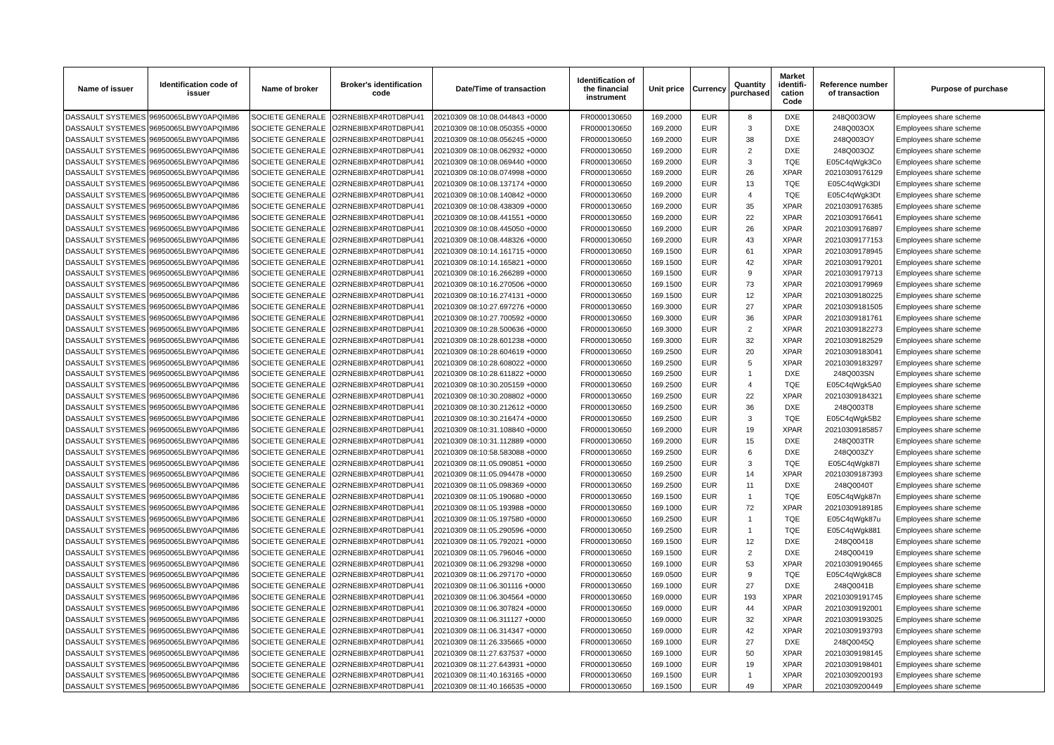| Name of issuer | Identification code of issuer | Name of broker | Broker's identification code | Date/Time of transaction | Identification of the financial instrument | Unit price | Currency | Quantity purchased | Market identifi-cation Code | Reference number of transaction | Purpose of purchase |
| --- | --- | --- | --- | --- | --- | --- | --- | --- | --- | --- | --- |
| DASSAULT SYSTEMES | 96950065LBWY0APQIM86 | SOCIETE GENERALE | O2RNE8IBXP4R0TD8PU41 | 20210309 08:10:08.044843 +0000 | FR0000130650 | 169.2000 | EUR | 8 | DXE | 248Q003OW | Employees share scheme |
| DASSAULT SYSTEMES | 96950065LBWY0APQIM86 | SOCIETE GENERALE | O2RNE8IBXP4R0TD8PU41 | 20210309 08:10:08.050355 +0000 | FR0000130650 | 169.2000 | EUR | 3 | DXE | 248Q003OX | Employees share scheme |
| DASSAULT SYSTEMES | 96950065LBWY0APQIM86 | SOCIETE GENERALE | O2RNE8IBXP4R0TD8PU41 | 20210309 08:10:08.056245 +0000 | FR0000130650 | 169.2000 | EUR | 38 | DXE | 248Q003OY | Employees share scheme |
| DASSAULT SYSTEMES | 96950065LBWY0APQIM86 | SOCIETE GENERALE | O2RNE8IBXP4R0TD8PU41 | 20210309 08:10:08.062932 +0000 | FR0000130650 | 169.2000 | EUR | 2 | DXE | 248Q003OZ | Employees share scheme |
| DASSAULT SYSTEMES | 96950065LBWY0APQIM86 | SOCIETE GENERALE | O2RNE8IBXP4R0TD8PU41 | 20210309 08:10:08.069440 +0000 | FR0000130650 | 169.2000 | EUR | 3 | TQE | E05C4qWgk3Co | Employees share scheme |
| DASSAULT SYSTEMES | 96950065LBWY0APQIM86 | SOCIETE GENERALE | O2RNE8IBXP4R0TD8PU41 | 20210309 08:10:08.074998 +0000 | FR0000130650 | 169.2000 | EUR | 26 | XPAR | 20210309176129 | Employees share scheme |
| DASSAULT SYSTEMES | 96950065LBWY0APQIM86 | SOCIETE GENERALE | O2RNE8IBXP4R0TD8PU41 | 20210309 08:10:08.137174 +0000 | FR0000130650 | 169.2000 | EUR | 13 | TQE | E05C4qWgk3Dl | Employees share scheme |
| DASSAULT SYSTEMES | 96950065LBWY0APQIM86 | SOCIETE GENERALE | O2RNE8IBXP4R0TD8PU41 | 20210309 08:10:08.140842 +0000 | FR0000130650 | 169.2000 | EUR | 4 | TQE | E05C4qWgk3Dt | Employees share scheme |
| DASSAULT SYSTEMES | 96950065LBWY0APQIM86 | SOCIETE GENERALE | O2RNE8IBXP4R0TD8PU41 | 20210309 08:10:08.438309 +0000 | FR0000130650 | 169.2000 | EUR | 35 | XPAR | 20210309176385 | Employees share scheme |
| DASSAULT SYSTEMES | 96950065LBWY0APQIM86 | SOCIETE GENERALE | O2RNE8IBXP4R0TD8PU41 | 20210309 08:10:08.441551 +0000 | FR0000130650 | 169.2000 | EUR | 22 | XPAR | 20210309176641 | Employees share scheme |
| DASSAULT SYSTEMES | 96950065LBWY0APQIM86 | SOCIETE GENERALE | O2RNE8IBXP4R0TD8PU41 | 20210309 08:10:08.445050 +0000 | FR0000130650 | 169.2000 | EUR | 26 | XPAR | 20210309176897 | Employees share scheme |
| DASSAULT SYSTEMES | 96950065LBWY0APQIM86 | SOCIETE GENERALE | O2RNE8IBXP4R0TD8PU41 | 20210309 08:10:08.448326 +0000 | FR0000130650 | 169.2000 | EUR | 43 | XPAR | 20210309177153 | Employees share scheme |
| DASSAULT SYSTEMES | 96950065LBWY0APQIM86 | SOCIETE GENERALE | O2RNE8IBXP4R0TD8PU41 | 20210309 08:10:14.161715 +0000 | FR0000130650 | 169.1500 | EUR | 61 | XPAR | 20210309178945 | Employees share scheme |
| DASSAULT SYSTEMES | 96950065LBWY0APQIM86 | SOCIETE GENERALE | O2RNE8IBXP4R0TD8PU41 | 20210309 08:10:14.165821 +0000 | FR0000130650 | 169.1500 | EUR | 42 | XPAR | 20210309179201 | Employees share scheme |
| DASSAULT SYSTEMES | 96950065LBWY0APQIM86 | SOCIETE GENERALE | O2RNE8IBXP4R0TD8PU41 | 20210309 08:10:16.266289 +0000 | FR0000130650 | 169.1500 | EUR | 9 | XPAR | 20210309179713 | Employees share scheme |
| DASSAULT SYSTEMES | 96950065LBWY0APQIM86 | SOCIETE GENERALE | O2RNE8IBXP4R0TD8PU41 | 20210309 08:10:16.270506 +0000 | FR0000130650 | 169.1500 | EUR | 73 | XPAR | 20210309179969 | Employees share scheme |
| DASSAULT SYSTEMES | 96950065LBWY0APQIM86 | SOCIETE GENERALE | O2RNE8IBXP4R0TD8PU41 | 20210309 08:10:16.274131 +0000 | FR0000130650 | 169.1500 | EUR | 12 | XPAR | 20210309180225 | Employees share scheme |
| DASSAULT SYSTEMES | 96950065LBWY0APQIM86 | SOCIETE GENERALE | O2RNE8IBXP4R0TD8PU41 | 20210309 08:10:27.697276 +0000 | FR0000130650 | 169.3000 | EUR | 27 | XPAR | 20210309181505 | Employees share scheme |
| DASSAULT SYSTEMES | 96950065LBWY0APQIM86 | SOCIETE GENERALE | O2RNE8IBXP4R0TD8PU41 | 20210309 08:10:27.700592 +0000 | FR0000130650 | 169.3000 | EUR | 36 | XPAR | 20210309181761 | Employees share scheme |
| DASSAULT SYSTEMES | 96950065LBWY0APQIM86 | SOCIETE GENERALE | O2RNE8IBXP4R0TD8PU41 | 20210309 08:10:28.500636 +0000 | FR0000130650 | 169.3000 | EUR | 2 | XPAR | 20210309182273 | Employees share scheme |
| DASSAULT SYSTEMES | 96950065LBWY0APQIM86 | SOCIETE GENERALE | O2RNE8IBXP4R0TD8PU41 | 20210309 08:10:28.601238 +0000 | FR0000130650 | 169.3000 | EUR | 32 | XPAR | 20210309182529 | Employees share scheme |
| DASSAULT SYSTEMES | 96950065LBWY0APQIM86 | SOCIETE GENERALE | O2RNE8IBXP4R0TD8PU41 | 20210309 08:10:28.604619 +0000 | FR0000130650 | 169.2500 | EUR | 20 | XPAR | 20210309183041 | Employees share scheme |
| DASSAULT SYSTEMES | 96950065LBWY0APQIM86 | SOCIETE GENERALE | O2RNE8IBXP4R0TD8PU41 | 20210309 08:10:28.608022 +0000 | FR0000130650 | 169.2500 | EUR | 5 | XPAR | 20210309183297 | Employees share scheme |
| DASSAULT SYSTEMES | 96950065LBWY0APQIM86 | SOCIETE GENERALE | O2RNE8IBXP4R0TD8PU41 | 20210309 08:10:28.611822 +0000 | FR0000130650 | 169.2500 | EUR | 1 | DXE | 248Q003SN | Employees share scheme |
| DASSAULT SYSTEMES | 96950065LBWY0APQIM86 | SOCIETE GENERALE | O2RNE8IBXP4R0TD8PU41 | 20210309 08:10:30.205159 +0000 | FR0000130650 | 169.2500 | EUR | 4 | TQE | E05C4qWgk5A0 | Employees share scheme |
| DASSAULT SYSTEMES | 96950065LBWY0APQIM86 | SOCIETE GENERALE | O2RNE8IBXP4R0TD8PU41 | 20210309 08:10:30.208802 +0000 | FR0000130650 | 169.2500 | EUR | 22 | XPAR | 20210309184321 | Employees share scheme |
| DASSAULT SYSTEMES | 96950065LBWY0APQIM86 | SOCIETE GENERALE | O2RNE8IBXP4R0TD8PU41 | 20210309 08:10:30.212612 +0000 | FR0000130650 | 169.2500 | EUR | 36 | DXE | 248Q003T8 | Employees share scheme |
| DASSAULT SYSTEMES | 96950065LBWY0APQIM86 | SOCIETE GENERALE | O2RNE8IBXP4R0TD8PU41 | 20210309 08:10:30.216474 +0000 | FR0000130650 | 169.2500 | EUR | 3 | TQE | E05C4qWgk5B2 | Employees share scheme |
| DASSAULT SYSTEMES | 96950065LBWY0APQIM86 | SOCIETE GENERALE | O2RNE8IBXP4R0TD8PU41 | 20210309 08:10:31.108840 +0000 | FR0000130650 | 169.2000 | EUR | 19 | XPAR | 20210309185857 | Employees share scheme |
| DASSAULT SYSTEMES | 96950065LBWY0APQIM86 | SOCIETE GENERALE | O2RNE8IBXP4R0TD8PU41 | 20210309 08:10:31.112889 +0000 | FR0000130650 | 169.2000 | EUR | 15 | DXE | 248Q003TR | Employees share scheme |
| DASSAULT SYSTEMES | 96950065LBWY0APQIM86 | SOCIETE GENERALE | O2RNE8IBXP4R0TD8PU41 | 20210309 08:10:58.583088 +0000 | FR0000130650 | 169.2500 | EUR | 6 | DXE | 248Q003ZY | Employees share scheme |
| DASSAULT SYSTEMES | 96950065LBWY0APQIM86 | SOCIETE GENERALE | O2RNE8IBXP4R0TD8PU41 | 20210309 08:11:05.090851 +0000 | FR0000130650 | 169.2500 | EUR | 3 | TQE | E05C4qWgk87I | Employees share scheme |
| DASSAULT SYSTEMES | 96950065LBWY0APQIM86 | SOCIETE GENERALE | O2RNE8IBXP4R0TD8PU41 | 20210309 08:11:05.094478 +0000 | FR0000130650 | 169.2500 | EUR | 14 | XPAR | 20210309187393 | Employees share scheme |
| DASSAULT SYSTEMES | 96950065LBWY0APQIM86 | SOCIETE GENERALE | O2RNE8IBXP4R0TD8PU41 | 20210309 08:11:05.098369 +0000 | FR0000130650 | 169.2500 | EUR | 11 | DXE | 248Q0040T | Employees share scheme |
| DASSAULT SYSTEMES | 96950065LBWY0APQIM86 | SOCIETE GENERALE | O2RNE8IBXP4R0TD8PU41 | 20210309 08:11:05.190680 +0000 | FR0000130650 | 169.1500 | EUR | 1 | TQE | E05C4qWgk87n | Employees share scheme |
| DASSAULT SYSTEMES | 96950065LBWY0APQIM86 | SOCIETE GENERALE | O2RNE8IBXP4R0TD8PU41 | 20210309 08:11:05.193988 +0000 | FR0000130650 | 169.1000 | EUR | 72 | XPAR | 20210309189185 | Employees share scheme |
| DASSAULT SYSTEMES | 96950065LBWY0APQIM86 | SOCIETE GENERALE | O2RNE8IBXP4R0TD8PU41 | 20210309 08:11:05.197580 +0000 | FR0000130650 | 169.2500 | EUR | 1 | TQE | E05C4qWgk87u | Employees share scheme |
| DASSAULT SYSTEMES | 96950065LBWY0APQIM86 | SOCIETE GENERALE | O2RNE8IBXP4R0TD8PU41 | 20210309 08:11:05.290596 +0000 | FR0000130650 | 169.2500 | EUR | 1 | TQE | E05C4qWgk881 | Employees share scheme |
| DASSAULT SYSTEMES | 96950065LBWY0APQIM86 | SOCIETE GENERALE | O2RNE8IBXP4R0TD8PU41 | 20210309 08:11:05.792021 +0000 | FR0000130650 | 169.1500 | EUR | 12 | DXE | 248Q00418 | Employees share scheme |
| DASSAULT SYSTEMES | 96950065LBWY0APQIM86 | SOCIETE GENERALE | O2RNE8IBXP4R0TD8PU41 | 20210309 08:11:05.796046 +0000 | FR0000130650 | 169.1500 | EUR | 2 | DXE | 248Q00419 | Employees share scheme |
| DASSAULT SYSTEMES | 96950065LBWY0APQIM86 | SOCIETE GENERALE | O2RNE8IBXP4R0TD8PU41 | 20210309 08:11:06.293298 +0000 | FR0000130650 | 169.1000 | EUR | 53 | XPAR | 20210309190465 | Employees share scheme |
| DASSAULT SYSTEMES | 96950065LBWY0APQIM86 | SOCIETE GENERALE | O2RNE8IBXP4R0TD8PU41 | 20210309 08:11:06.297170 +0000 | FR0000130650 | 169.0500 | EUR | 9 | TQE | E05C4qWgk8C8 | Employees share scheme |
| DASSAULT SYSTEMES | 96950065LBWY0APQIM86 | SOCIETE GENERALE | O2RNE8IBXP4R0TD8PU41 | 20210309 08:11:06.301116 +0000 | FR0000130650 | 169.1000 | EUR | 27 | DXE | 248Q0041B | Employees share scheme |
| DASSAULT SYSTEMES | 96950065LBWY0APQIM86 | SOCIETE GENERALE | O2RNE8IBXP4R0TD8PU41 | 20210309 08:11:06.304564 +0000 | FR0000130650 | 169.0000 | EUR | 193 | XPAR | 20210309191745 | Employees share scheme |
| DASSAULT SYSTEMES | 96950065LBWY0APQIM86 | SOCIETE GENERALE | O2RNE8IBXP4R0TD8PU41 | 20210309 08:11:06.307824 +0000 | FR0000130650 | 169.0000 | EUR | 44 | XPAR | 20210309192001 | Employees share scheme |
| DASSAULT SYSTEMES | 96950065LBWY0APQIM86 | SOCIETE GENERALE | O2RNE8IBXP4R0TD8PU41 | 20210309 08:11:06.311127 +0000 | FR0000130650 | 169.0000 | EUR | 32 | XPAR | 20210309193025 | Employees share scheme |
| DASSAULT SYSTEMES | 96950065LBWY0APQIM86 | SOCIETE GENERALE | O2RNE8IBXP4R0TD8PU41 | 20210309 08:11:06.314347 +0000 | FR0000130650 | 169.0000 | EUR | 42 | XPAR | 20210309193793 | Employees share scheme |
| DASSAULT SYSTEMES | 96950065LBWY0APQIM86 | SOCIETE GENERALE | O2RNE8IBXP4R0TD8PU41 | 20210309 08:11:26.335665 +0000 | FR0000130650 | 169.1000 | EUR | 27 | DXE | 248Q0045Q | Employees share scheme |
| DASSAULT SYSTEMES | 96950065LBWY0APQIM86 | SOCIETE GENERALE | O2RNE8IBXP4R0TD8PU41 | 20210309 08:11:27.637537 +0000 | FR0000130650 | 169.1000 | EUR | 50 | XPAR | 20210309198145 | Employees share scheme |
| DASSAULT SYSTEMES | 96950065LBWY0APQIM86 | SOCIETE GENERALE | O2RNE8IBXP4R0TD8PU41 | 20210309 08:11:27.643931 +0000 | FR0000130650 | 169.1000 | EUR | 19 | XPAR | 20210309198401 | Employees share scheme |
| DASSAULT SYSTEMES | 96950065LBWY0APQIM86 | SOCIETE GENERALE | O2RNE8IBXP4R0TD8PU41 | 20210309 08:11:40.163165 +0000 | FR0000130650 | 169.1500 | EUR | 1 | XPAR | 20210309200193 | Employees share scheme |
| DASSAULT SYSTEMES | 96950065LBWY0APQIM86 | SOCIETE GENERALE | O2RNE8IBXP4R0TD8PU41 | 20210309 08:11:40.166535 +0000 | FR0000130650 | 169.1500 | EUR | 49 | XPAR | 20210309200449 | Employees share scheme |